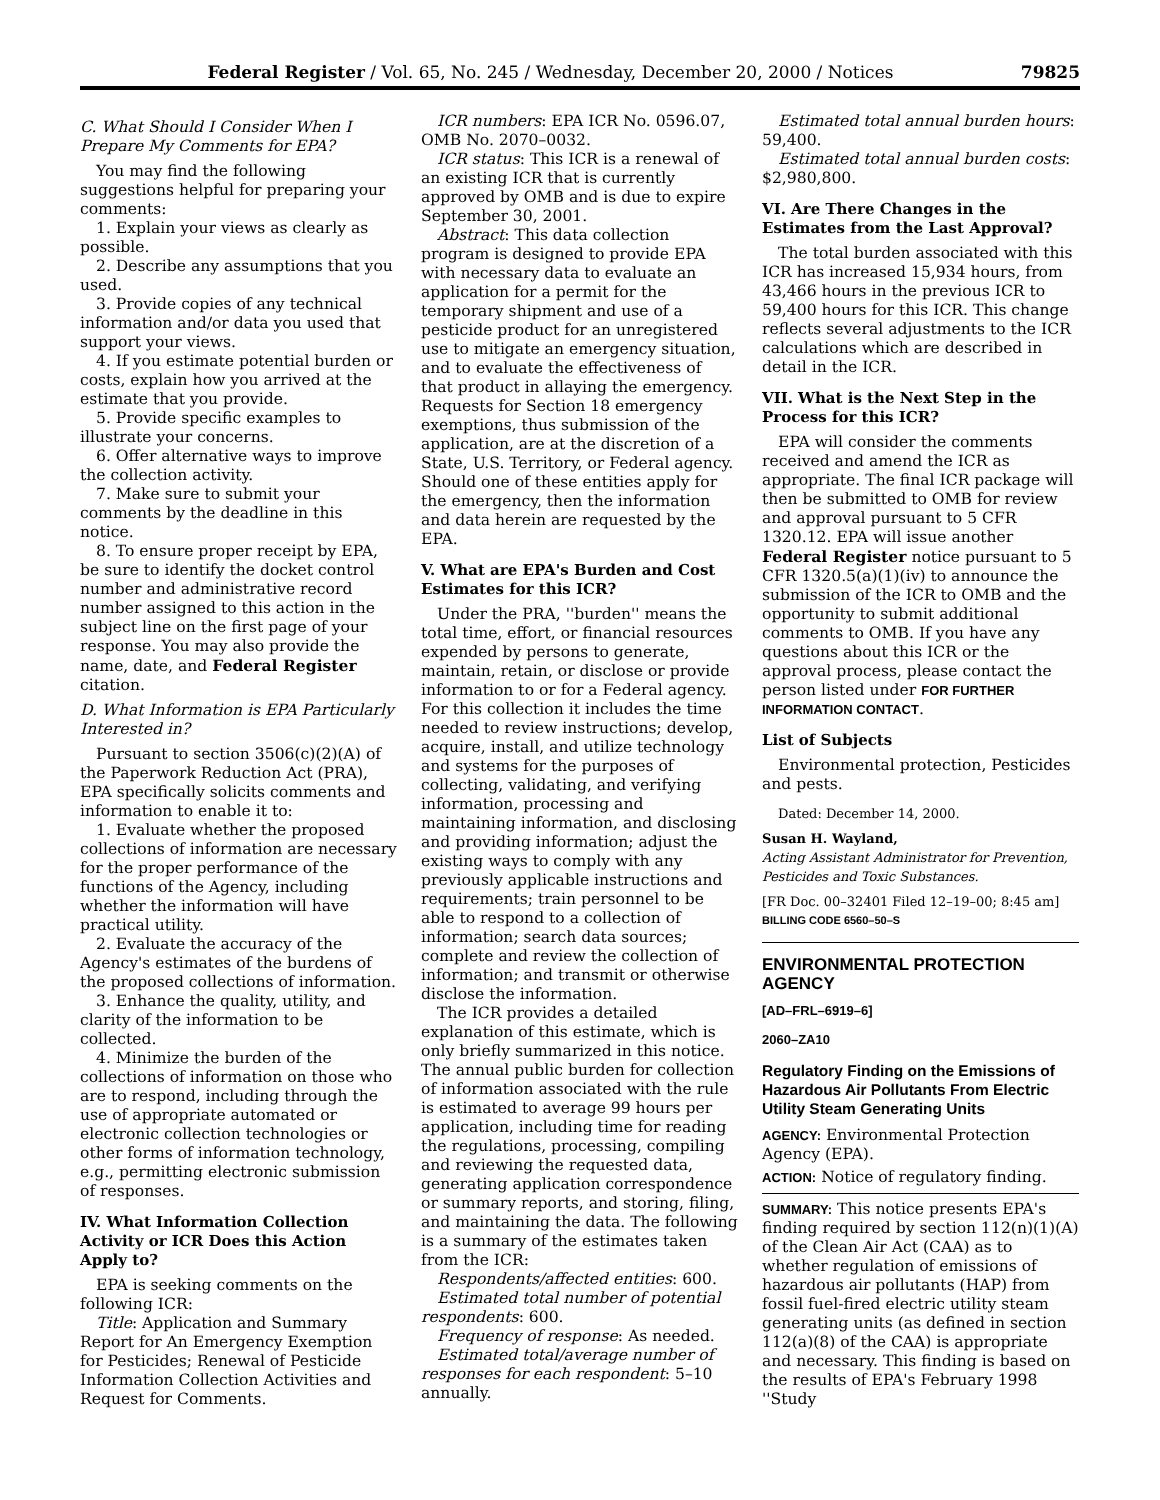Federal Register / Vol. 65, No. 245 / Wednesday, December 20, 2000 / Notices 79825
C. What Should I Consider When I Prepare My Comments for EPA?
You may find the following suggestions helpful for preparing your comments:
1. Explain your views as clearly as possible.
2. Describe any assumptions that you used.
3. Provide copies of any technical information and/or data you used that support your views.
4. If you estimate potential burden or costs, explain how you arrived at the estimate that you provide.
5. Provide specific examples to illustrate your concerns.
6. Offer alternative ways to improve the collection activity.
7. Make sure to submit your comments by the deadline in this notice.
8. To ensure proper receipt by EPA, be sure to identify the docket control number and administrative record number assigned to this action in the subject line on the first page of your response. You may also provide the name, date, and Federal Register citation.
D. What Information is EPA Particularly Interested in?
Pursuant to section 3506(c)(2)(A) of the Paperwork Reduction Act (PRA), EPA specifically solicits comments and information to enable it to:
1. Evaluate whether the proposed collections of information are necessary for the proper performance of the functions of the Agency, including whether the information will have practical utility.
2. Evaluate the accuracy of the Agency's estimates of the burdens of the proposed collections of information.
3. Enhance the quality, utility, and clarity of the information to be collected.
4. Minimize the burden of the collections of information on those who are to respond, including through the use of appropriate automated or electronic collection technologies or other forms of information technology, e.g., permitting electronic submission of responses.
IV. What Information Collection Activity or ICR Does this Action Apply to?
EPA is seeking comments on the following ICR:
Title: Application and Summary Report for An Emergency Exemption for Pesticides; Renewal of Pesticide Information Collection Activities and Request for Comments.
ICR numbers: EPA ICR No. 0596.07, OMB No. 2070–0032.
ICR status: This ICR is a renewal of an existing ICR that is currently approved by OMB and is due to expire September 30, 2001.
Abstract: This data collection program is designed to provide EPA with necessary data to evaluate an application for a permit for the temporary shipment and use of a pesticide product for an unregistered use to mitigate an emergency situation, and to evaluate the effectiveness of that product in allaying the emergency. Requests for Section 18 emergency exemptions, thus submission of the application, are at the discretion of a State, U.S. Territory, or Federal agency. Should one of these entities apply for the emergency, then the information and data herein are requested by the EPA.
V. What are EPA's Burden and Cost Estimates for this ICR?
Under the PRA, ''burden'' means the total time, effort, or financial resources expended by persons to generate, maintain, retain, or disclose or provide information to or for a Federal agency. For this collection it includes the time needed to review instructions; develop, acquire, install, and utilize technology and systems for the purposes of collecting, validating, and verifying information, processing and maintaining information, and disclosing and providing information; adjust the existing ways to comply with any previously applicable instructions and requirements; train personnel to be able to respond to a collection of information; search data sources; complete and review the collection of information; and transmit or otherwise disclose the information.
The ICR provides a detailed explanation of this estimate, which is only briefly summarized in this notice. The annual public burden for collection of information associated with the rule is estimated to average 99 hours per application, including time for reading the regulations, processing, compiling and reviewing the requested data, generating application correspondence or summary reports, and storing, filing, and maintaining the data. The following is a summary of the estimates taken from the ICR:
Respondents/affected entities: 600.
Estimated total number of potential respondents: 600.
Frequency of response: As needed.
Estimated total/average number of responses for each respondent: 5–10 annually.
Estimated total annual burden hours: 59,400.
Estimated total annual burden costs: $2,980,800.
VI. Are There Changes in the Estimates from the Last Approval?
The total burden associated with this ICR has increased 15,934 hours, from 43,466 hours in the previous ICR to 59,400 hours for this ICR. This change reflects several adjustments to the ICR calculations which are described in detail in the ICR.
VII. What is the Next Step in the Process for this ICR?
EPA will consider the comments received and amend the ICR as appropriate. The final ICR package will then be submitted to OMB for review and approval pursuant to 5 CFR 1320.12. EPA will issue another Federal Register notice pursuant to 5 CFR 1320.5(a)(1)(iv) to announce the submission of the ICR to OMB and the opportunity to submit additional comments to OMB. If you have any questions about this ICR or the approval process, please contact the person listed under FOR FURTHER INFORMATION CONTACT.
List of Subjects
Environmental protection, Pesticides and pests.
Dated: December 14, 2000.
Susan H. Wayland,
Acting Assistant Administrator for Prevention, Pesticides and Toxic Substances.
[FR Doc. 00–32401 Filed 12–19–00; 8:45 am]
BILLING CODE 6560–50–S
ENVIRONMENTAL PROTECTION AGENCY
[AD–FRL–6919–6]
2060–ZA10
Regulatory Finding on the Emissions of Hazardous Air Pollutants From Electric Utility Steam Generating Units
AGENCY: Environmental Protection Agency (EPA).
ACTION: Notice of regulatory finding.
SUMMARY: This notice presents EPA's finding required by section 112(n)(1)(A) of the Clean Air Act (CAA) as to whether regulation of emissions of hazardous air pollutants (HAP) from fossil fuel-fired electric utility steam generating units (as defined in section 112(a)(8) of the CAA) is appropriate and necessary. This finding is based on the results of EPA's February 1998 ''Study